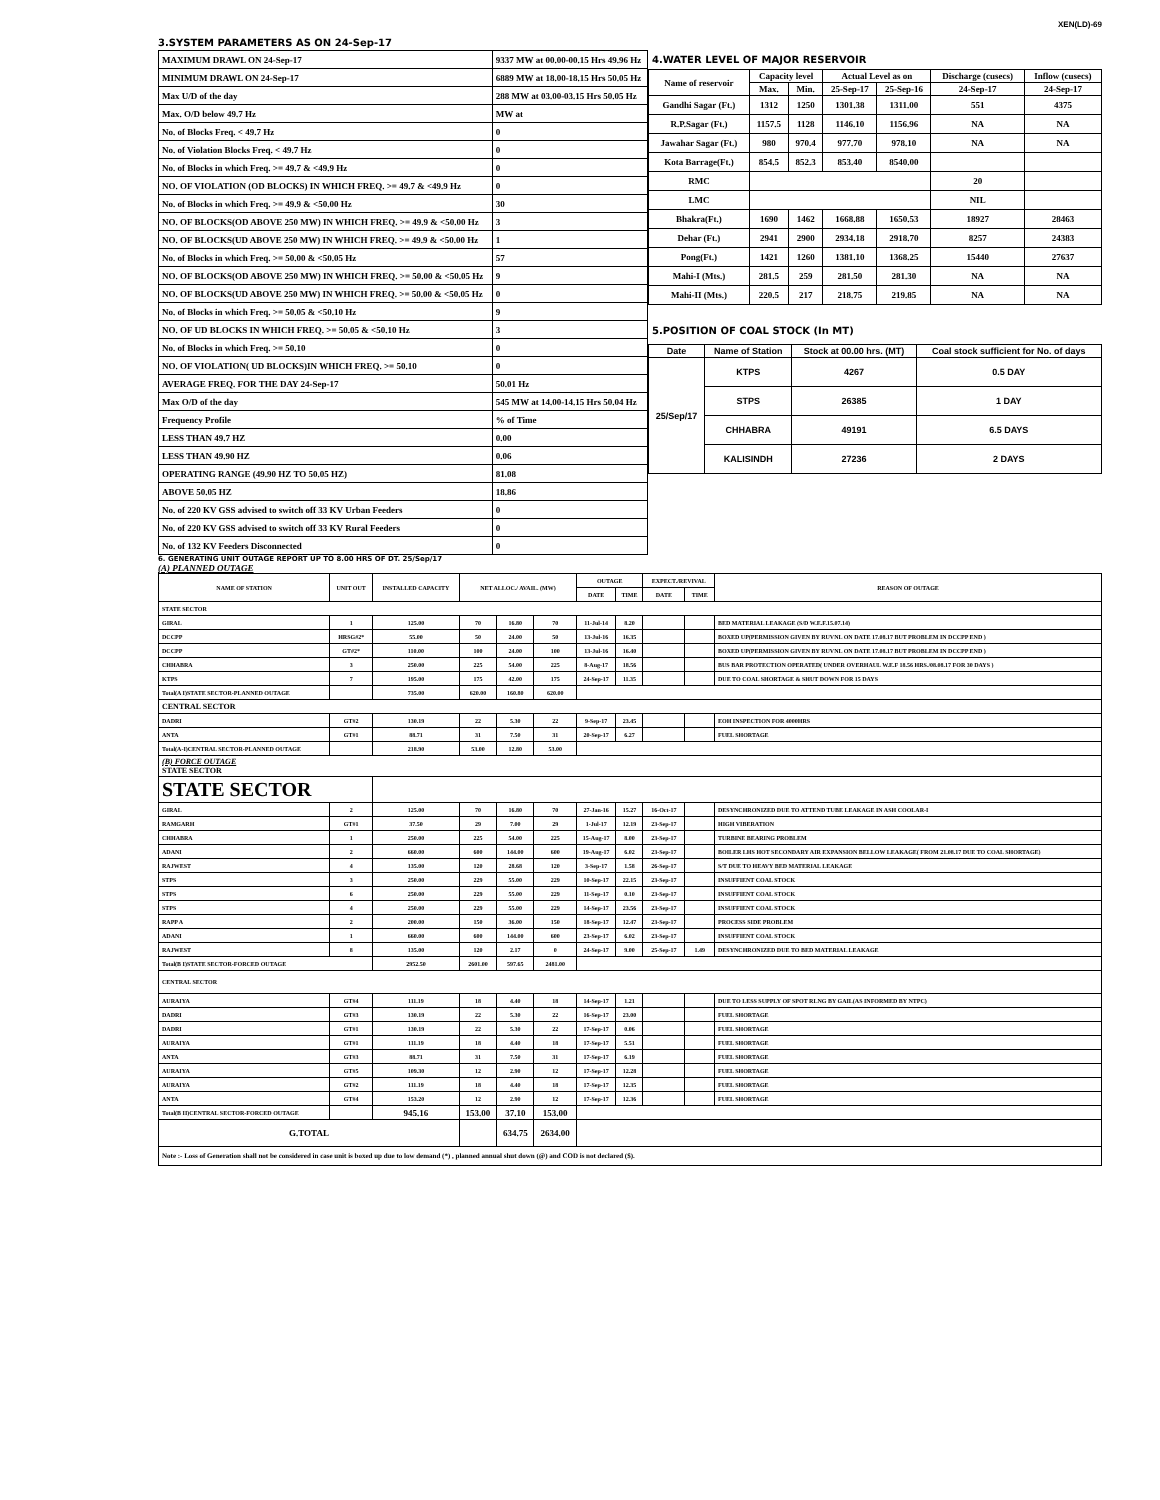XEN(LD)-69
3.SYSTEM PARAMETERS AS ON 24-Sep-17
| MAXIMUM DRAWL ON 24-Sep-17 | 9337 MW at 00.00-00.15 Hrs 49.96 Hz |
| MINIMUM DRAWL ON 24-Sep-17 | 6889 MW at 18.00-18.15 Hrs 50.05 Hz |
| Max U/D of the day | 288 MW at 03.00-03.15 Hrs 50.05 Hz |
| Max. O/D below 49.7 Hz | MW at |
| No. of Blocks Freq. < 49.7 Hz | 0 |
| No. of Violation Blocks Freq. < 49.7 Hz | 0 |
| No. of Blocks in which Freq. >= 49.7 & <49.9 Hz | 0 |
| NO. OF VIOLATION (OD BLOCKS) IN WHICH FREQ. >= 49.7 & <49.9 Hz | 0 |
| No. of Blocks in which Freq. >= 49.9 & <50.00 Hz | 30 |
| NO. OF BLOCKS(OD ABOVE 250 MW) IN WHICH FREQ. >= 49.9 & <50.00 Hz | 3 |
| NO. OF BLOCKS(UD ABOVE 250 MW) IN WHICH FREQ. >= 49.9 & <50.00 Hz | 1 |
| No. of Blocks in which Freq. >= 50.00 & <50.05 Hz | 57 |
| NO. OF BLOCKS(OD ABOVE 250 MW) IN WHICH FREQ. >= 50.00 & <50.05 Hz | 9 |
| NO. OF BLOCKS(UD ABOVE 250 MW) IN WHICH FREQ. >= 50.00 & <50.05 Hz | 0 |
| No. of Blocks in which Freq. >= 50.05 & <50.10 Hz | 9 |
| NO. OF UD BLOCKS IN WHICH FREQ. >= 50.05 & <50.10 Hz | 3 |
| No. of Blocks in which Freq. >= 50.10 | 0 |
| NO. OF VIOLATION( UD BLOCKS)IN WHICH FREQ. >= 50.10 | 0 |
| AVERAGE FREQ. FOR THE DAY 24-Sep-17 | 50.01 Hz |
| Max O/D of the day | 545 MW at 14.00-14.15 Hrs 50.04 Hz |
| Frequency Profile | % of Time |
| LESS THAN 49.7 HZ | 0.00 |
| LESS THAN 49.90 HZ | 0.06 |
| OPERATING RANGE (49.90 HZ TO 50.05 HZ) | 81.08 |
| ABOVE 50.05 HZ | 18.86 |
| No. of 220 KV GSS advised to switch off 33 KV Urban Feeders | 0 |
| No. of 220 KV GSS advised to switch off 33 KV Rural Feeders | 0 |
| No. of 132 KV Feeders Disconnected | 0 |
4.WATER LEVEL OF MAJOR RESERVOIR
| Name of reservoir | Capacity level | | Actual Level as on | | Discharge (cusecs) | Inflow (cusecs) |
| --- | --- | --- | --- | --- | --- | --- |
| | Max. | Min. | 25-Sep-17 | 25-Sep-16 | 24-Sep-17 | 24-Sep-17 |
| Gandhi Sagar (Ft.) | 1312 | 1250 | 1301.38 | 1311.00 | 551 | 4375 |
| R.P.Sagar (Ft.) | 1157.5 | 1128 | 1146.10 | 1156.96 | NA | NA |
| Jawahar Sagar (Ft.) | 980 | 970.4 | 977.70 | 978.10 | NA | NA |
| Kota Barrage(Ft.) | 854.5 | 852.3 | 853.40 | 8540.00 | | |
| RMC | | | | | 20 | |
| LMC | | | | | NIL | |
| Bhakra(Ft.) | 1690 | 1462 | 1668.88 | 1650.53 | 18927 | 28463 |
| Dehar (Ft.) | 2941 | 2900 | 2934.18 | 2918.70 | 8257 | 24383 |
| Pong(Ft.) | 1421 | 1260 | 1381.10 | 1368.25 | 15440 | 27637 |
| Mahi-I (Mts.) | 281.5 | 259 | 281.50 | 281.30 | NA | NA |
| Mahi-II (Mts.) | 220.5 | 217 | 218.75 | 219.85 | NA | NA |
5.POSITION OF COAL STOCK (In MT)
| Date | Name of Station | Stock at 00.00 hrs. (MT) | Coal stock sufficient for No. of days |
| --- | --- | --- | --- |
| 25/Sep/17 | KTPS | 4267 | 0.5 DAY |
| | STPS | 26385 | 1 DAY |
| | CHHABRA | 49191 | 6.5 DAYS |
| | KALISINDH | 27236 | 2 DAYS |
6. GENERATING UNIT OUTAGE REPORT UP TO 8.00 HRS OF DT. 25/Sep/17
(A) PLANNED OUTAGE
| NAME OF STATION | UNIT OUT | INSTALLED CAPACITY | NET ALLOC./ AVAIL. (MW) | | | OUTAGE | | EXPECT./REVIVAL | | REASON OF OUTAGE |
| --- | --- | --- | --- | --- | --- | --- | --- | --- | --- | --- |
| | | | | | | DATE | TIME | DATE | TIME | |
| STATE SECTOR | | | | | | | | | | |
| GIRAL | 1 | 125.00 | 70 | 16.80 | 70 | 11-Jul-14 | 8.20 | | | BED MATERIAL LEAKAGE (S/D W.E.F.15.07.14) |
| DCCPP | HRSG#2* | 55.00 | 50 | 24.00 | 50 | 13-Jul-16 | 16.35 | | | BOXED UP(PERMISSION GIVEN BY RUVNL ON DATE 17.08.17 BUT PROBLEM IN DCCPP END ) |
| DCCPP | GT#2* | 110.00 | 100 | 24.00 | 100 | 13-Jul-16 | 16.40 | | | BOXED UP(PERMISSION GIVEN BY RUVNL ON DATE 17.08.17 BUT PROBLEM IN DCCPP END ) |
| CHHABRA | 3 | 250.00 | 225 | 54.00 | 225 | 8-Aug-17 | 18.56 | | | BUS BAR PROTECTION OPERATED( UNDER OVERHAUL W.E.F 18.56 HRS./08.08.17 FOR 30 DAYS ) |
| KTPS | 7 | 195.00 | 175 | 42.00 | 175 | 24-Sep-17 | 11.35 | | | DUE TO COAL SHORTAGE & SHUT DOWN FOR 15 DAYS |
| Total(A I)STATE SECTOR-PLANNED OUTAGE | | 735.00 | 620.00 | 160.80 | 620.00 | | | | | |
| CENTRAL SECTOR | | | | | | | | | | |
| DADRI | GT#2 | 130.19 | 22 | 5.30 | 22 | 9-Sep-17 | 23.45 | | | EOH INSPECTION FOR 4000HRS |
| ANTA | GT#1 | 88.71 | 31 | 7.50 | 31 | 20-Sep-17 | 6.27 | | | FUEL SHORTAGE |
| Total(A-I)CENTRAL SECTOR-PLANNED OUTAGE | | 218.90 | 53.00 | 12.80 | 53.00 | | | | | |
| (B) FORCE OUTAGE STATE SECTOR | | | | | | | | | | |
| STATE SECTOR | | | | | | | | | | |
| GIRAL | 2 | 125.00 | 70 | 16.80 | 70 | 27-Jan-16 | 15.27 | 16-Oct-17 | | DESYNCHRONIZED DUE TO ATTEND TUBE LEAKAGE IN ASH COOLAR-I |
| RAMGARH | GT#1 | 37.50 | 29 | 7.00 | 29 | 1-Jul-17 | 12.19 | 23-Sep-17 | | HIGH VIBERATION |
| CHHABRA | 1 | 250.00 | 225 | 54.00 | 225 | 15-Aug-17 | 8.00 | 23-Sep-17 | | TURBINE BEARING PROBLEM |
| ADANI | 2 | 660.00 | 600 | 144.00 | 600 | 19-Aug-17 | 6.02 | 23-Sep-17 | | BOILER LHS HOT SECONDARY AIR EXPANSION BELLOW LEAKAGE( FROM 21.08.17 DUE TO COAL SHORTAGE) |
| RAJWEST | 4 | 135.00 | 120 | 28.68 | 120 | 3-Sep-17 | 1.58 | 26-Sep-17 | | S/T DUE TO HEAVY BED MATERIAL LEAKAGE |
| STPS | 3 | 250.00 | 229 | 55.00 | 229 | 10-Sep-17 | 22.15 | 23-Sep-17 | | INSUFFIENT COAL STOCK |
| STPS | 6 | 250.00 | 229 | 55.00 | 229 | 11-Sep-17 | 0.10 | 23-Sep-17 | | INSUFFIENT COAL STOCK |
| STPS | 4 | 250.00 | 229 | 55.00 | 229 | 14-Sep-17 | 23.56 | 23-Sep-17 | | INSUFFIENT COAL STOCK |
| RAPP A | 2 | 200.00 | 150 | 36.00 | 150 | 18-Sep-17 | 12.47 | 23-Sep-17 | | PROCESS SIDE PROBLEM |
| ADANI | 1 | 660.00 | 600 | 144.00 | 600 | 23-Sep-17 | 6.02 | 23-Sep-17 | | INSUFFIENT COAL STOCK |
| RAJWEST | 8 | 135.00 | 120 | 2.17 | 0 | 24-Sep-17 | 9.00 | 25-Sep-17 | 1.49 | DESYNCHRONIZED DUE TO BED MATERIAL LEAKAGE |
| Total(B I)STATE SECTOR-FORCED OUTAGE | | 2952.50 | 2601.00 | 597.65 | 2481.00 | | | | | |
| CENTRAL SECTOR | | | | | | | | | | |
| AURAIYA | GT#4 | 111.19 | 18 | 4.40 | 18 | 14-Sep-17 | 1.21 | | | DUE TO LESS SUPPLY OF SPOT RLNG BY GAIL(AS INFORMED BY NTPC) |
| DADRI | GT#3 | 130.19 | 22 | 5.30 | 22 | 16-Sep-17 | 23.00 | | | FUEL SHORTAGE |
| DADRI | GT#1 | 130.19 | 22 | 5.30 | 22 | 17-Sep-17 | 0.06 | | | FUEL SHORTAGE |
| AURAIYA | GT#1 | 111.19 | 18 | 4.40 | 18 | 17-Sep-17 | 5.51 | | | FUEL SHORTAGE |
| ANTA | GT#3 | 88.71 | 31 | 7.50 | 31 | 17-Sep-17 | 6.19 | | | FUEL SHORTAGE |
| AURAIYA | GT#5 | 109.30 | 12 | 2.90 | 12 | 17-Sep-17 | 12.28 | | | FUEL SHORTAGE |
| AURAIYA | GT#2 | 111.19 | 18 | 4.40 | 18 | 17-Sep-17 | 12.35 | | | FUEL SHORTAGE |
| ANTA | GT#4 | 153.20 | 12 | 2.90 | 12 | 17-Sep-17 | 12.36 | | | FUEL SHORTAGE |
| Total(B II)CENTRAL SECTOR-FORCED OUTAGE | | 945.16 | 153.00 | 37.10 | 153.00 | | | | | |
| G.TOTAL | | | | 634.75 | 2634.00 | | | | | |
| Note :- Loss of Generation shall not be considered in case unit is boxed up due to low demand (*) , planned annual shut down (@) and COD is not declared ($). | | | | | | | | | | |